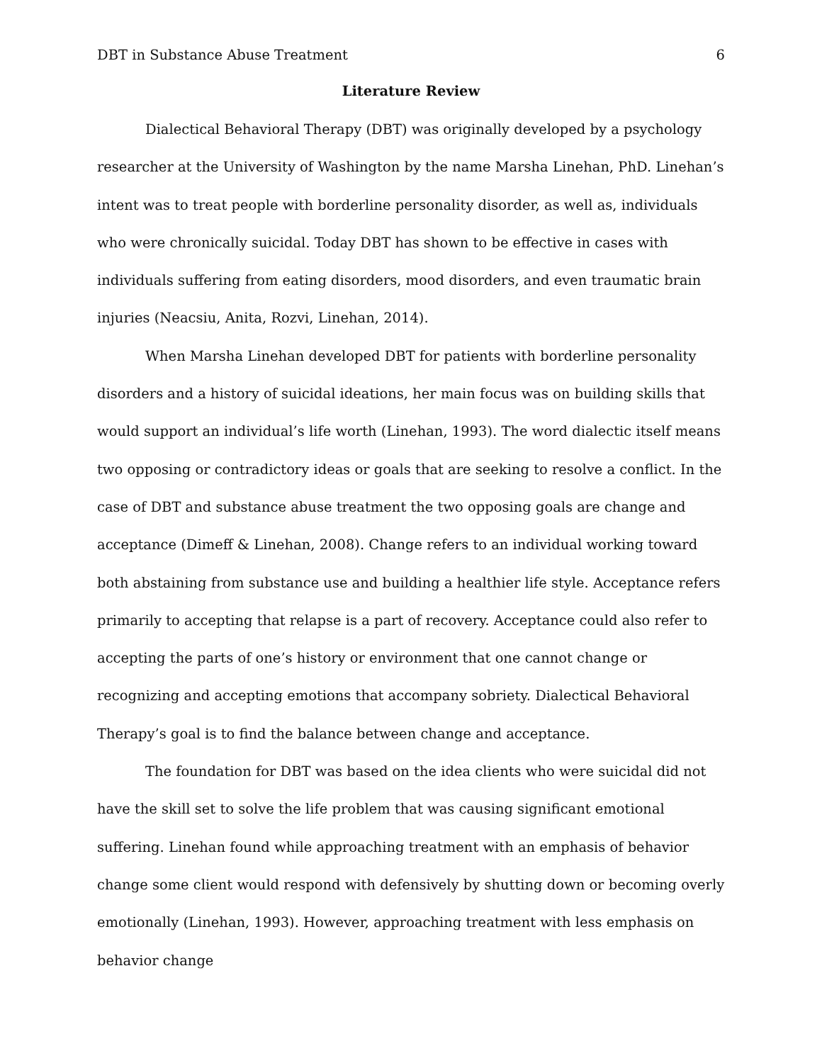DBT in Substance Abuse Treatment 6
Literature Review
Dialectical Behavioral Therapy (DBT) was originally developed by a psychology researcher at the University of Washington by the name Marsha Linehan, PhD. Linehan’s intent was to treat people with borderline personality disorder, as well as, individuals who were chronically suicidal. Today DBT has shown to be effective in cases with individuals suffering from eating disorders, mood disorders, and even traumatic brain injuries (Neacsiu, Anita, Rozvi, Linehan, 2014).
When Marsha Linehan developed DBT for patients with borderline personality disorders and a history of suicidal ideations, her main focus was on building skills that would support an individual’s life worth (Linehan, 1993). The word dialectic itself means two opposing or contradictory ideas or goals that are seeking to resolve a conflict. In the case of DBT and substance abuse treatment the two opposing goals are change and acceptance (Dimeff & Linehan, 2008). Change refers to an individual working toward both abstaining from substance use and building a healthier life style. Acceptance refers primarily to accepting that relapse is a part of recovery. Acceptance could also refer to accepting the parts of one’s history or environment that one cannot change or recognizing and accepting emotions that accompany sobriety. Dialectical Behavioral Therapy’s goal is to find the balance between change and acceptance.
The foundation for DBT was based on the idea clients who were suicidal did not have the skill set to solve the life problem that was causing significant emotional suffering. Linehan found while approaching treatment with an emphasis of behavior change some client would respond with defensively by shutting down or becoming overly emotionally (Linehan, 1993). However, approaching treatment with less emphasis on behavior change